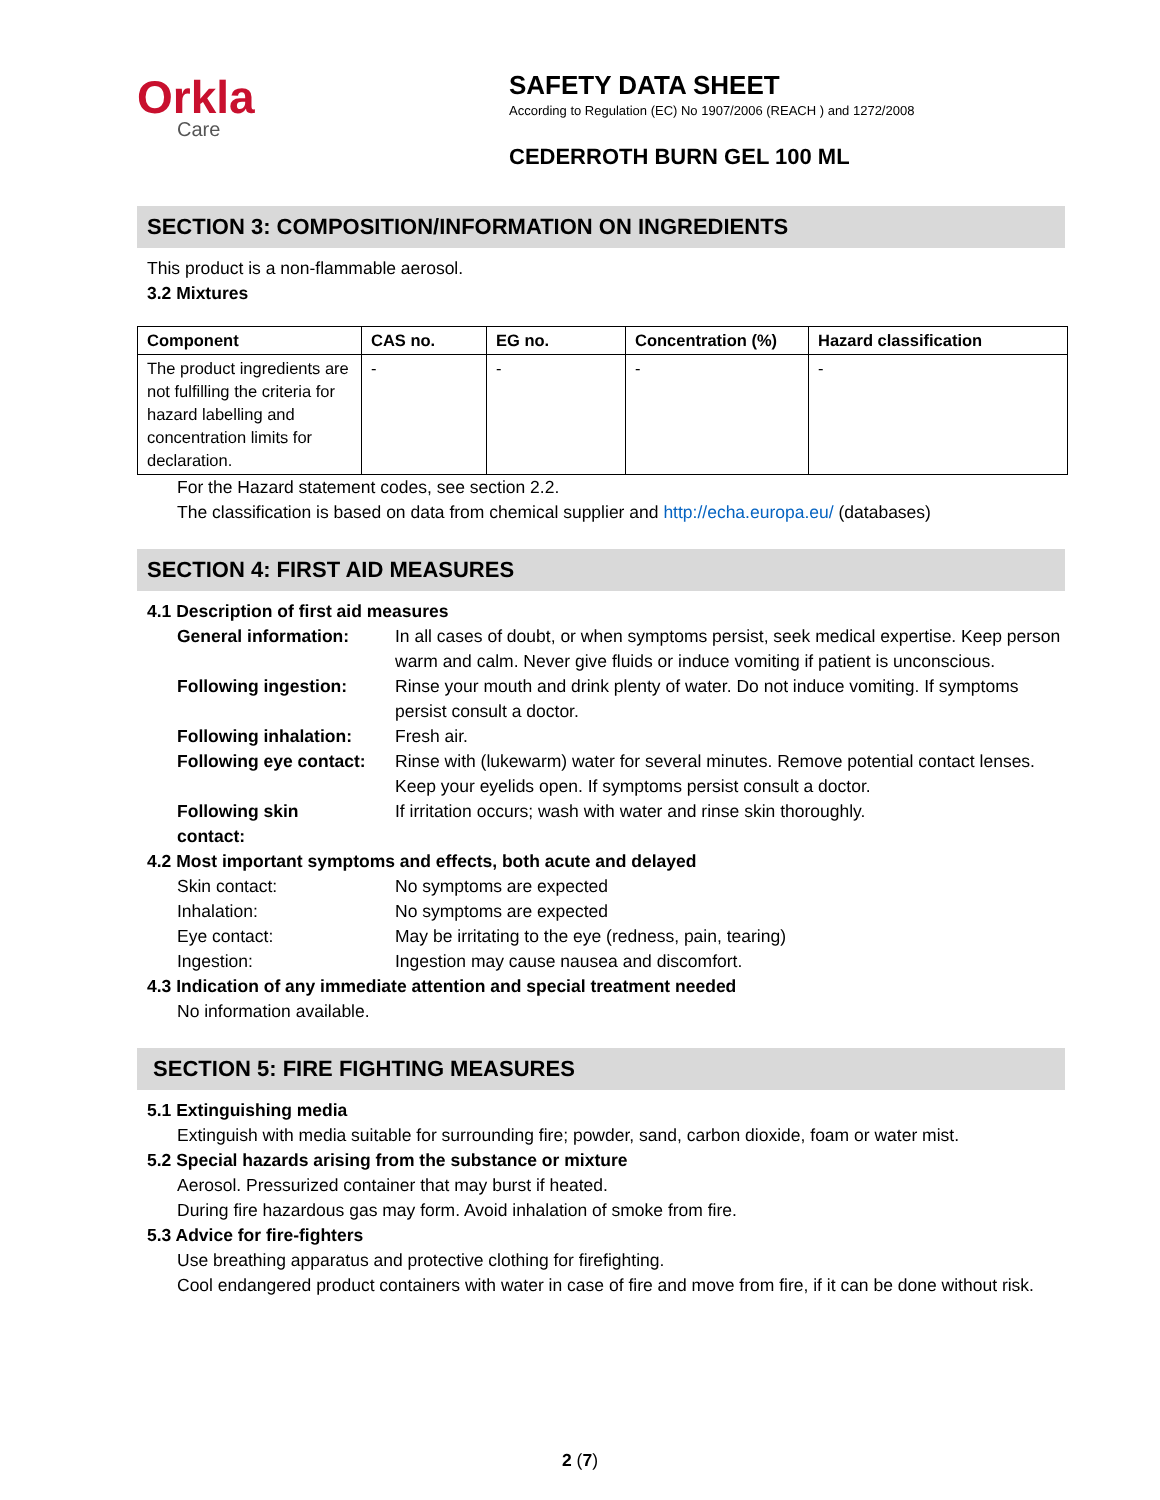Orkla
Care
SAFETY DATA SHEET
According to Regulation (EC) No 1907/2006 (REACH ) and 1272/2008
CEDERROTH BURN GEL 100 ML
SECTION 3: COMPOSITION/INFORMATION ON INGREDIENTS
This product is a non-flammable aerosol.
3.2 Mixtures
| Component | CAS no. | EG no. | Concentration (%) | Hazard classification |
| --- | --- | --- | --- | --- |
| The product ingredients are not fulfilling the criteria for hazard labelling and concentration limits for declaration. | - | - | - | - |
For the Hazard statement codes, see section 2.2.
The classification is based on data from chemical supplier and http://echa.europa.eu/ (databases)
SECTION 4: FIRST AID MEASURES
4.1 Description of first aid measures
General information: In all cases of doubt, or when symptoms persist, seek medical expertise. Keep person warm and calm. Never give fluids or induce vomiting if patient is unconscious.
Following ingestion: Rinse your mouth and drink plenty of water. Do not induce vomiting. If symptoms persist consult a doctor.
Following inhalation: Fresh air.
Following eye contact: Rinse with (lukewarm) water for several minutes. Remove potential contact lenses. Keep your eyelids open. If symptoms persist consult a doctor.
Following skin contact: If irritation occurs; wash with water and rinse skin thoroughly.
4.2 Most important symptoms and effects, both acute and delayed
Skin contact: No symptoms are expected
Inhalation: No symptoms are expected
Eye contact: May be irritating to the eye (redness, pain, tearing)
Ingestion: Ingestion may cause nausea and discomfort.
4.3 Indication of any immediate attention and special treatment needed
No information available.
SECTION 5: FIRE FIGHTING MEASURES
5.1 Extinguishing media
Extinguish with media suitable for surrounding fire; powder, sand, carbon dioxide, foam or water mist.
5.2 Special hazards arising from the substance or mixture
Aerosol. Pressurized container that may burst if heated.
During fire hazardous gas may form. Avoid inhalation of smoke from fire.
5.3 Advice for fire-fighters
Use breathing apparatus and protective clothing for firefighting.
Cool endangered product containers with water in case of fire and move from fire, if it can be done without risk.
2 (7)